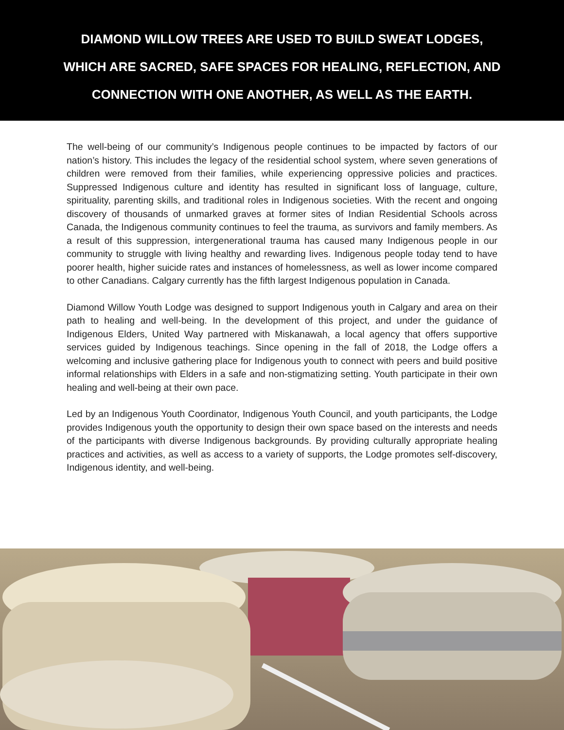DIAMOND WILLOW TREES ARE USED TO BUILD SWEAT LODGES,
WHICH ARE SACRED, SAFE SPACES FOR HEALING, REFLECTION, AND
CONNECTION WITH ONE ANOTHER, AS WELL AS THE EARTH.
The well-being of our community’s Indigenous people continues to be impacted by factors of our nation’s history. This includes the legacy of the residential school system, where seven generations of children were removed from their families, while experiencing oppressive policies and practices. Suppressed Indigenous culture and identity has resulted in significant loss of language, culture, spirituality, parenting skills, and traditional roles in Indigenous societies. With the recent and ongoing discovery of thousands of unmarked graves at former sites of Indian Residential Schools across Canada, the Indigenous community continues to feel the trauma, as survivors and family members. As a result of this suppression, intergenerational trauma has caused many Indigenous people in our community to struggle with living healthy and rewarding lives. Indigenous people today tend to have poorer health, higher suicide rates and instances of homelessness, as well as lower income compared to other Canadians. Calgary currently has the fifth largest Indigenous population in Canada.
Diamond Willow Youth Lodge was designed to support Indigenous youth in Calgary and area on their path to healing and well-being. In the development of this project, and under the guidance of Indigenous Elders, United Way partnered with Miskanawah, a local agency that offers supportive services guided by Indigenous teachings. Since opening in the fall of 2018, the Lodge offers a welcoming and inclusive gathering place for Indigenous youth to connect with peers and build positive informal relationships with Elders in a safe and non-stigmatizing setting. Youth participate in their own healing and well-being at their own pace.
Led by an Indigenous Youth Coordinator, Indigenous Youth Council, and youth participants, the Lodge provides Indigenous youth the opportunity to design their own space based on the interests and needs of the participants with diverse Indigenous backgrounds. By providing culturally appropriate healing practices and activities, as well as access to a variety of supports, the Lodge promotes self-discovery, Indigenous identity, and well-being.